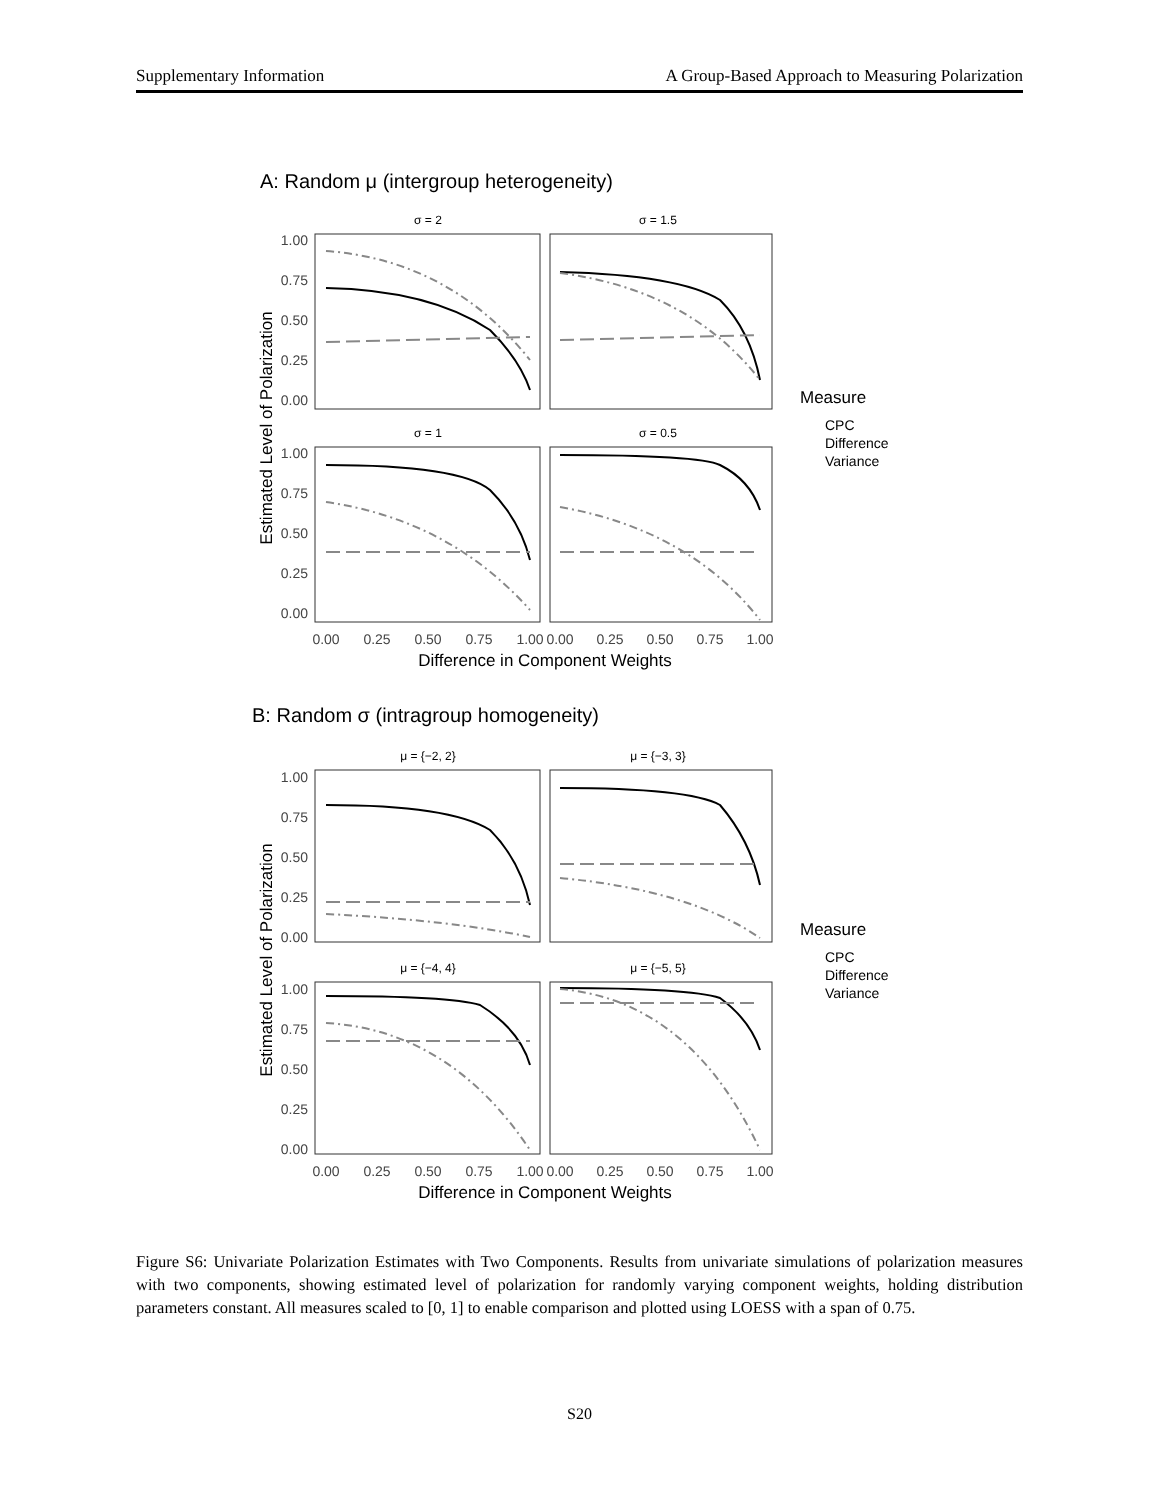Supplementary Information A Group-Based Approach to Measuring Polarization
A: Random μ (intergroup heterogeneity)
B: Random σ (intragroup homogeneity)
σ = 2
σ = 1.5
σ = 1
σ = 0.5
μ = {−2, 2}
μ = {−3, 3}
μ = {−4, 4}
μ = {−5, 5}
1.00
0.75
0.50
0.25
0.00
1.00
0.75
0.50
0.25
0.00
1.00
0.75
0.50
0.25
0.00
1.00
0.75
0.50
0.25
0.00
0.00
0.25
0.50
0.75
1.00
0.00
0.25
0.50
0.75
1.00
0.00
0.25
0.50
0.75
1.00
0.00
0.25
0.50
0.75
1.00
Difference in Component Weights
Difference in Component Weights
Estimated Level of Polarization
Estimated Level of Polarization
Measure
Measure
CPC
Difference
Variance
CPC
Difference
Variance
Figure S6: Univariate Polarization Estimates with Two Components. Results from univariate simulations of polarization measures with two components, showing estimated level of polarization for randomly varying component weights, holding distribution parameters constant. All measures scaled to [0, 1] to enable comparison and plotted using LOESS with a span of 0.75.
S20